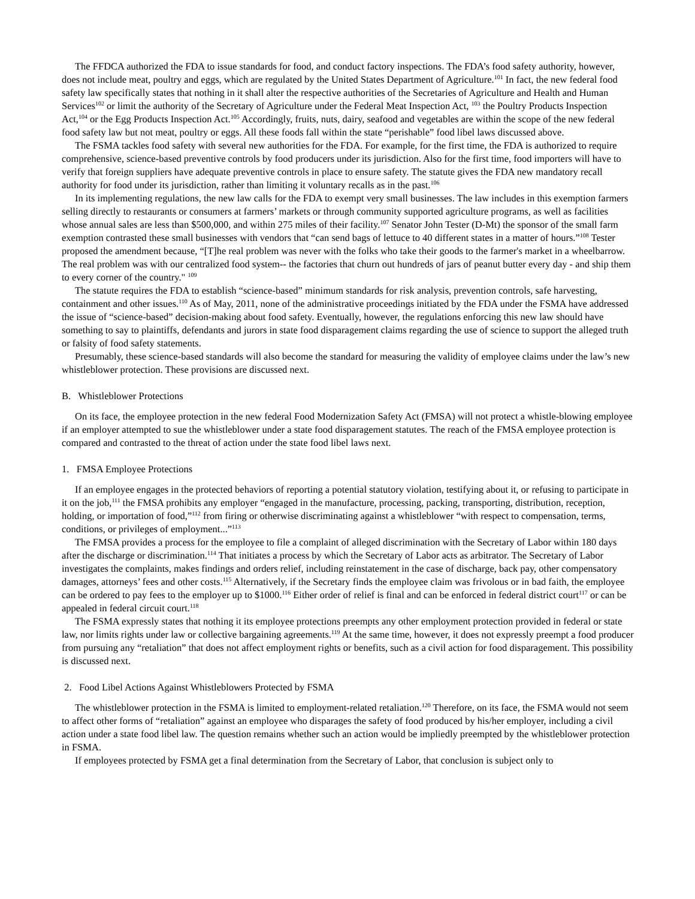The FFDCA authorized the FDA to issue standards for food, and conduct factory inspections. The FDA’s food safety authority, however, does not include meat, poultry and eggs, which are regulated by the United States Department of Agriculture.<sup>101</sup> In fact, the new federal food safety law specifically states that nothing in it shall alter the respective authorities of the Secretaries of Agriculture and Health and Human Services<sup>102</sup> or limit the authority of the Secretary of Agriculture under the Federal Meat Inspection Act, <sup>103</sup> the Poultry Products Inspection Act,<sup>104</sup> or the Egg Products Inspection Act.<sup>105</sup> Accordingly, fruits, nuts, dairy, seafood and vegetables are within the scope of the new federal food safety law but not meat, poultry or eggs. All these foods fall within the state “perishable” food libel laws discussed above.
The FSMA tackles food safety with several new authorities for the FDA. For example, for the first time, the FDA is authorized to require comprehensive, science-based preventive controls by food producers under its jurisdiction. Also for the first time, food importers will have to verify that foreign suppliers have adequate preventive controls in place to ensure safety. The statute gives the FDA new mandatory recall authority for food under its jurisdiction, rather than limiting it voluntary recalls as in the past.<sup>106</sup>
In its implementing regulations, the new law calls for the FDA to exempt very small businesses. The law includes in this exemption farmers selling directly to restaurants or consumers at farmers’ markets or through community supported agriculture programs, as well as facilities whose annual sales are less than $500,000, and within 275 miles of their facility.<sup>107</sup> Senator John Tester (D-Mt) the sponsor of the small farm exemption contrasted these small businesses with vendors that “can send bags of lettuce to 40 different states in a matter of hours.”<sup>108</sup> Tester proposed the amendment because, “[T]he real problem was never with the folks who take their goods to the farmer's market in a wheelbarrow. The real problem was with our centralized food system-- the factories that churn out hundreds of jars of peanut butter every day - and ship them to every corner of the country." <sup>109</sup>
The statute requires the FDA to establish “science-based” minimum standards for risk analysis, prevention controls, safe harvesting, containment and other issues.<sup>110</sup> As of May, 2011, none of the administrative proceedings initiated by the FDA under the FSMA have addressed the issue of “science-based” decision-making about food safety. Eventually, however, the regulations enforcing this new law should have something to say to plaintiffs, defendants and jurors in state food disparagement claims regarding the use of science to support the alleged truth or falsity of food safety statements.
Presumably, these science-based standards will also become the standard for measuring the validity of employee claims under the law’s new whistleblower protection. These provisions are discussed next.
B. Whistleblower Protections
On its face, the employee protection in the new federal Food Modernization Safety Act (FMSA) will not protect a whistle-blowing employee if an employer attempted to sue the whistleblower under a state food disparagement statutes. The reach of the FMSA employee protection is compared and contrasted to the threat of action under the state food libel laws next.
1. FMSA Employee Protections
If an employee engages in the protected behaviors of reporting a potential statutory violation, testifying about it, or refusing to participate in it on the job,<sup>111</sup> the FMSA prohibits any employer “engaged in the manufacture, processing, packing, transporting, distribution, reception, holding, or importation of food,”<sup>112</sup> from firing or otherwise discriminating against a whistleblower “with respect to compensation, terms, conditions, or privileges of employment...”<sup>113</sup>
The FMSA provides a process for the employee to file a complaint of alleged discrimination with the Secretary of Labor within 180 days after the discharge or discrimination.<sup>114</sup> That initiates a process by which the Secretary of Labor acts as arbitrator. The Secretary of Labor investigates the complaints, makes findings and orders relief, including reinstatement in the case of discharge, back pay, other compensatory damages, attorneys’ fees and other costs.<sup>115</sup> Alternatively, if the Secretary finds the employee claim was frivolous or in bad faith, the employee can be ordered to pay fees to the employer up to $1000.<sup>116</sup> Either order of relief is final and can be enforced in federal district court<sup>117</sup> or can be appealed in federal circuit court.<sup>118</sup>
The FSMA expressly states that nothing it its employee protections preempts any other employment protection provided in federal or state law, nor limits rights under law or collective bargaining agreements.<sup>119</sup> At the same time, however, it does not expressly preempt a food producer from pursuing any “retaliation” that does not affect employment rights or benefits, such as a civil action for food disparagement. This possibility is discussed next.
2. Food Libel Actions Against Whistleblowers Protected by FSMA
The whistleblower protection in the FSMA is limited to employment-related retaliation.<sup>120</sup> Therefore, on its face, the FSMA would not seem to affect other forms of “retaliation” against an employee who disparages the safety of food produced by his/her employer, including a civil action under a state food libel law. The question remains whether such an action would be impliedly preempted by the whistleblower protection in FSMA.
If employees protected by FSMA get a final determination from the Secretary of Labor, that conclusion is subject only to